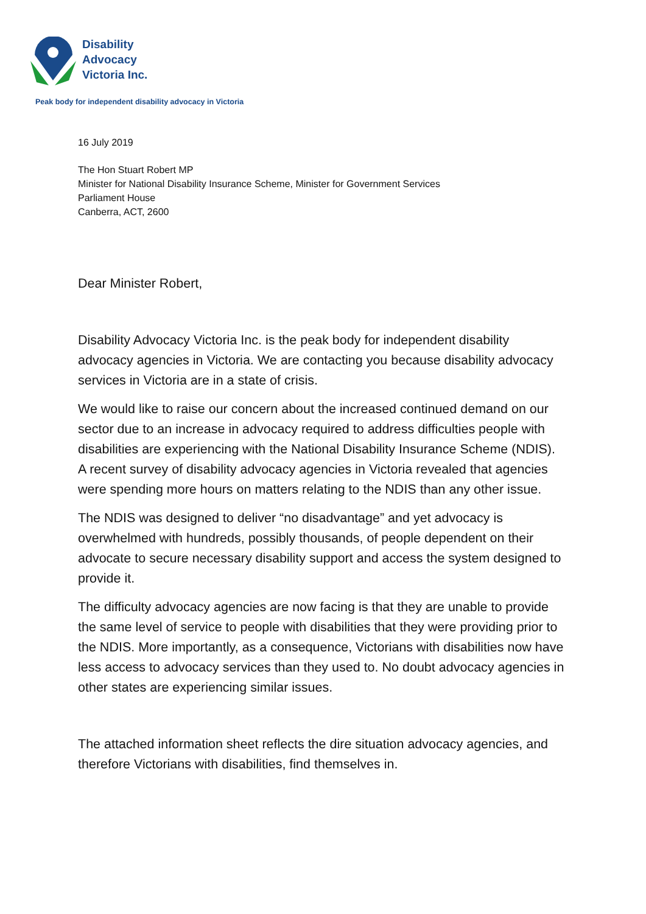Disability
Advocacy
Victoria Inc.
Peak body for independent disability advocacy in Victoria
16 July 2019
The Hon Stuart Robert MP
Minister for National Disability Insurance Scheme, Minister for Government Services
Parliament House
Canberra, ACT, 2600
Dear Minister Robert,
Disability Advocacy Victoria Inc. is the peak body for independent disability advocacy agencies in Victoria. We are contacting you because disability advocacy services in Victoria are in a state of crisis.
We would like to raise our concern about the increased continued demand on our sector due to an increase in advocacy required to address difficulties people with disabilities are experiencing with the National Disability Insurance Scheme (NDIS). A recent survey of disability advocacy agencies in Victoria revealed that agencies were spending more hours on matters relating to the NDIS than any other issue.
The NDIS was designed to deliver “no disadvantage” and yet advocacy is overwhelmed with hundreds, possibly thousands, of people dependent on their advocate to secure necessary disability support and access the system designed to provide it.
The difficulty advocacy agencies are now facing is that they are unable to provide the same level of service to people with disabilities that they were providing prior to the NDIS. More importantly, as a consequence, Victorians with disabilities now have less access to advocacy services than they used to. No doubt advocacy agencies in other states are experiencing similar issues.
The attached information sheet reflects the dire situation advocacy agencies, and therefore Victorians with disabilities, find themselves in.